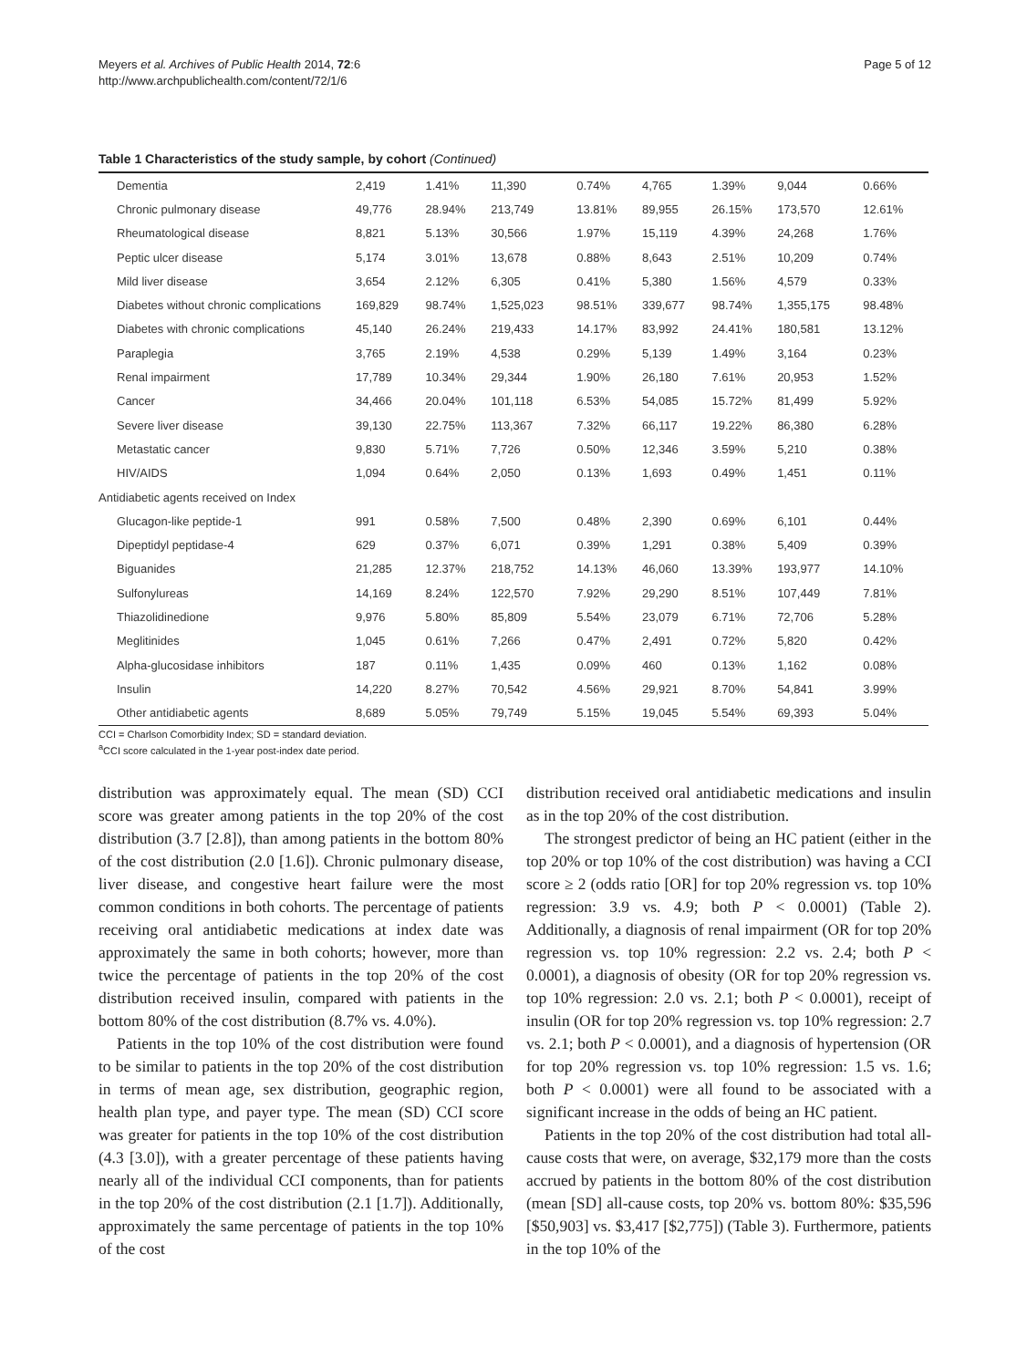Meyers et al. Archives of Public Health 2014, 72:6
http://www.archpublichealth.com/content/72/1/6
Page 5 of 12
Table 1 Characteristics of the study sample, by cohort (Continued)
| Dementia | 2,419 | 1.41% | 11,390 | 0.74% | 4,765 | 1.39% | 9,044 | 0.66% |
| Chronic pulmonary disease | 49,776 | 28.94% | 213,749 | 13.81% | 89,955 | 26.15% | 173,570 | 12.61% |
| Rheumatological disease | 8,821 | 5.13% | 30,566 | 1.97% | 15,119 | 4.39% | 24,268 | 1.76% |
| Peptic ulcer disease | 5,174 | 3.01% | 13,678 | 0.88% | 8,643 | 2.51% | 10,209 | 0.74% |
| Mild liver disease | 3,654 | 2.12% | 6,305 | 0.41% | 5,380 | 1.56% | 4,579 | 0.33% |
| Diabetes without chronic complications | 169,829 | 98.74% | 1,525,023 | 98.51% | 339,677 | 98.74% | 1,355,175 | 98.48% |
| Diabetes with chronic complications | 45,140 | 26.24% | 219,433 | 14.17% | 83,992 | 24.41% | 180,581 | 13.12% |
| Paraplegia | 3,765 | 2.19% | 4,538 | 0.29% | 5,139 | 1.49% | 3,164 | 0.23% |
| Renal impairment | 17,789 | 10.34% | 29,344 | 1.90% | 26,180 | 7.61% | 20,953 | 1.52% |
| Cancer | 34,466 | 20.04% | 101,118 | 6.53% | 54,085 | 15.72% | 81,499 | 5.92% |
| Severe liver disease | 39,130 | 22.75% | 113,367 | 7.32% | 66,117 | 19.22% | 86,380 | 6.28% |
| Metastatic cancer | 9,830 | 5.71% | 7,726 | 0.50% | 12,346 | 3.59% | 5,210 | 0.38% |
| HIV/AIDS | 1,094 | 0.64% | 2,050 | 0.13% | 1,693 | 0.49% | 1,451 | 0.11% |
| Antidiabetic agents received on Index | | | | | | | | |
| Glucagon-like peptide-1 | 991 | 0.58% | 7,500 | 0.48% | 2,390 | 0.69% | 6,101 | 0.44% |
| Dipeptidyl peptidase-4 | 629 | 0.37% | 6,071 | 0.39% | 1,291 | 0.38% | 5,409 | 0.39% |
| Biguanides | 21,285 | 12.37% | 218,752 | 14.13% | 46,060 | 13.39% | 193,977 | 14.10% |
| Sulfonylureas | 14,169 | 8.24% | 122,570 | 7.92% | 29,290 | 8.51% | 107,449 | 7.81% |
| Thiazolidinedione | 9,976 | 5.80% | 85,809 | 5.54% | 23,079 | 6.71% | 72,706 | 5.28% |
| Meglitinides | 1,045 | 0.61% | 7,266 | 0.47% | 2,491 | 0.72% | 5,820 | 0.42% |
| Alpha-glucosidase inhibitors | 187 | 0.11% | 1,435 | 0.09% | 460 | 0.13% | 1,162 | 0.08% |
| Insulin | 14,220 | 8.27% | 70,542 | 4.56% | 29,921 | 8.70% | 54,841 | 3.99% |
| Other antidiabetic agents | 8,689 | 5.05% | 79,749 | 5.15% | 19,045 | 5.54% | 69,393 | 5.04% |
CCI = Charlson Comorbidity Index; SD = standard deviation.
<sup>a</sup> CCI score calculated in the 1-year post-index date period.
distribution was approximately equal. The mean (SD) CCI score was greater among patients in the top 20% of the cost distribution (3.7 [2.8]), than among patients in the bottom 80% of the cost distribution (2.0 [1.6]). Chronic pulmonary disease, liver disease, and congestive heart failure were the most common conditions in both cohorts. The percentage of patients receiving oral antidiabetic medications at index date was approximately the same in both cohorts; however, more than twice the percentage of patients in the top 20% of the cost distribution received insulin, compared with patients in the bottom 80% of the cost distribution (8.7% vs. 4.0%).
Patients in the top 10% of the cost distribution were found to be similar to patients in the top 20% of the cost distribution in terms of mean age, sex distribution, geographic region, health plan type, and payer type. The mean (SD) CCI score was greater for patients in the top 10% of the cost distribution (4.3 [3.0]), with a greater percentage of these patients having nearly all of the individual CCI components, than for patients in the top 20% of the cost distribution (2.1 [1.7]). Additionally, approximately the same percentage of patients in the top 10% of the cost
distribution received oral antidiabetic medications and insulin as in the top 20% of the cost distribution.
The strongest predictor of being an HC patient (either in the top 20% or top 10% of the cost distribution) was having a CCI score ≥ 2 (odds ratio [OR] for top 20% regression vs. top 10% regression: 3.9 vs. 4.9; both P < 0.0001) (Table 2). Additionally, a diagnosis of renal impairment (OR for top 20% regression vs. top 10% regression: 2.2 vs. 2.4; both P < 0.0001), a diagnosis of obesity (OR for top 20% regression vs. top 10% regression: 2.0 vs. 2.1; both P < 0.0001), receipt of insulin (OR for top 20% regression vs. top 10% regression: 2.7 vs. 2.1; both P < 0.0001), and a diagnosis of hypertension (OR for top 20% regression vs. top 10% regression: 1.5 vs. 1.6; both P < 0.0001) were all found to be associated with a significant increase in the odds of being an HC patient.
Patients in the top 20% of the cost distribution had total all-cause costs that were, on average, $32,179 more than the costs accrued by patients in the bottom 80% of the cost distribution (mean [SD] all-cause costs, top 20% vs. bottom 80%: $35,596 [$50,903] vs. $3,417 [$2,775]) (Table 3). Furthermore, patients in the top 10% of the